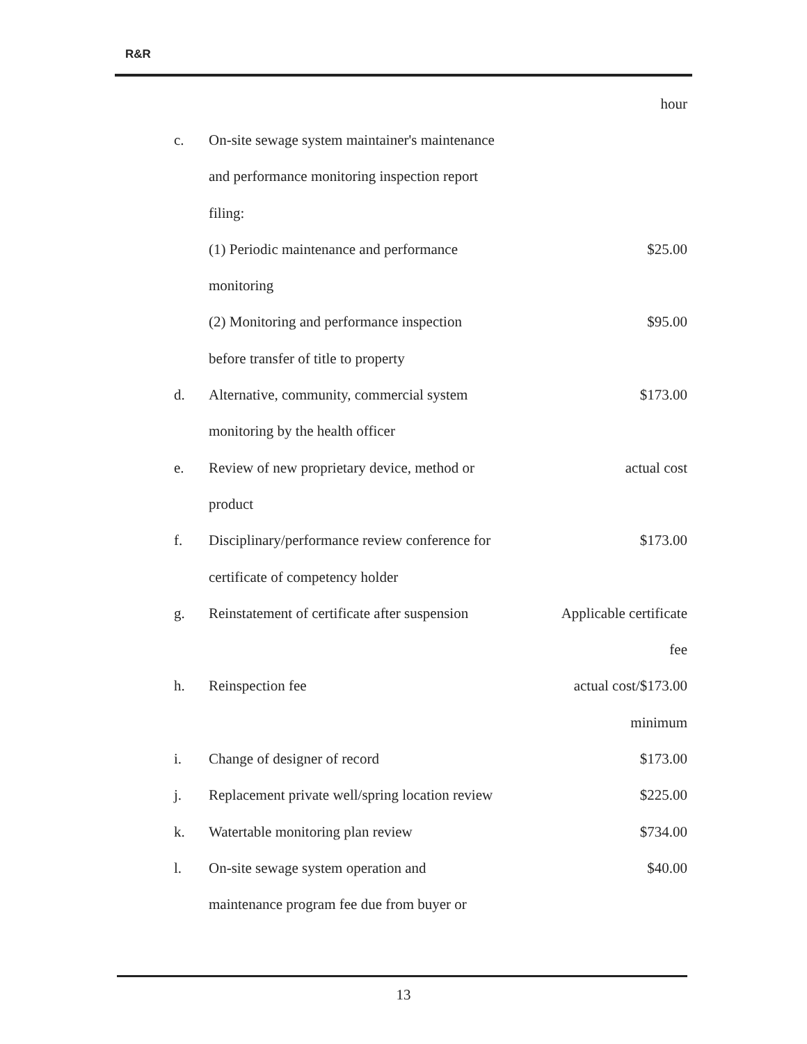R&R
| | | hour |
| c. | On-site sewage system maintainer's maintenance | |
| | and performance monitoring inspection report | |
| | filing: | |
| | (1) Periodic maintenance and performance | $25.00 |
| | monitoring | |
| | (2) Monitoring and performance inspection | $95.00 |
| | before transfer of title to property | |
| d. | Alternative, community, commercial system | $173.00 |
| | monitoring by the health officer | |
| e. | Review of new proprietary device, method or | actual cost |
| | product | |
| f. | Disciplinary/performance review conference for | $173.00 |
| | certificate of competency holder | |
| g. | Reinstatement of certificate after suspension | Applicable certificate |
| | | fee |
| h. | Reinspection fee | actual cost/$173.00 |
| | | minimum |
| i. | Change of designer of record | $173.00 |
| j. | Replacement private well/spring location review | $225.00 |
| k. | Watertable monitoring plan review | $734.00 |
| l. | On-site sewage system operation and | $40.00 |
| | maintenance program fee due from buyer or | |
13